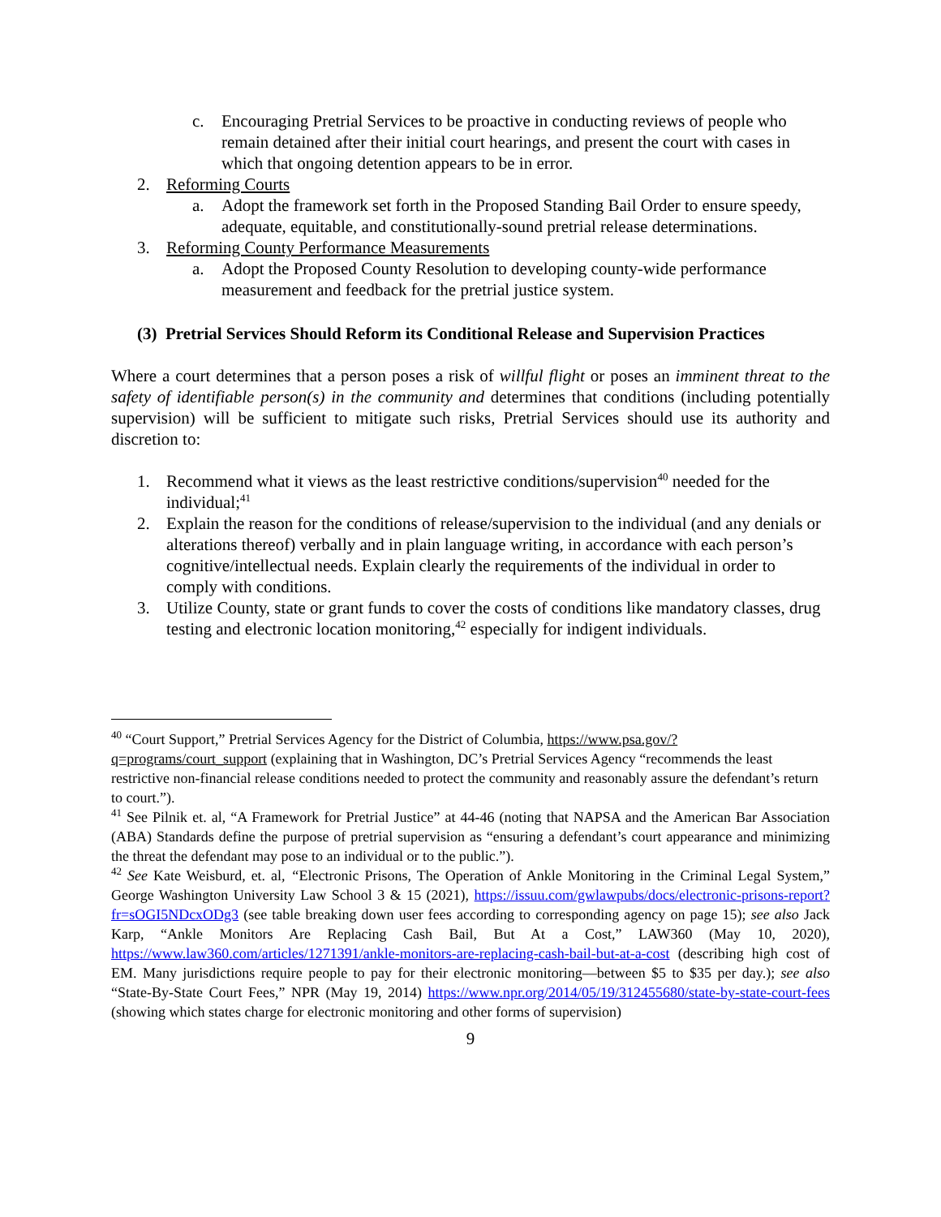c. Encouraging Pretrial Services to be proactive in conducting reviews of people who remain detained after their initial court hearings, and present the court with cases in which that ongoing detention appears to be in error.
2. Reforming Courts
a. Adopt the framework set forth in the Proposed Standing Bail Order to ensure speedy, adequate, equitable, and constitutionally-sound pretrial release determinations.
3. Reforming County Performance Measurements
a. Adopt the Proposed County Resolution to developing county-wide performance measurement and feedback for the pretrial justice system.
(3) Pretrial Services Should Reform its Conditional Release and Supervision Practices
Where a court determines that a person poses a risk of willful flight or poses an imminent threat to the safety of identifiable person(s) in the community and determines that conditions (including potentially supervision) will be sufficient to mitigate such risks, Pretrial Services should use its authority and discretion to:
1. Recommend what it views as the least restrictive conditions/supervision<sup>40</sup> needed for the individual;<sup>41</sup>
2. Explain the reason for the conditions of release/supervision to the individual (and any denials or alterations thereof) verbally and in plain language writing, in accordance with each person’s cognitive/intellectual needs. Explain clearly the requirements of the individual in order to comply with conditions.
3. Utilize County, state or grant funds to cover the costs of conditions like mandatory classes, drug testing and electronic location monitoring,<sup>42</sup> especially for indigent individuals.
<sup>40</sup> “Court Support,” Pretrial Services Agency for the District of Columbia, https://www.psa.gov/?q=programs/court_support (explaining that in Washington, DC’s Pretrial Services Agency “recommends the least restrictive non-financial release conditions needed to protect the community and reasonably assure the defendant’s return to court.”).
<sup>41</sup> See Pilnik et. al, “A Framework for Pretrial Justice” at 44-46 (noting that NAPSA and the American Bar Association (ABA) Standards define the purpose of pretrial supervision as “ensuring a defendant’s court appearance and minimizing the threat the defendant may pose to an individual or to the public.”).
<sup>42</sup> See Kate Weisburd, et. al, “Electronic Prisons, The Operation of Ankle Monitoring in the Criminal Legal System,” George Washington University Law School 3 & 15 (2021), https://issuu.com/gwlawpubs/docs/electronic-prisons-report?fr=sOGI5NDcxODg3 (see table breaking down user fees according to corresponding agency on page 15); see also Jack Karp, “Ankle Monitors Are Replacing Cash Bail, But At a Cost,” LAW360 (May 10, 2020), https://www.law360.com/articles/1271391/ankle-monitors-are-replacing-cash-bail-but-at-a-cost (describing high cost of EM. Many jurisdictions require people to pay for their electronic monitoring—between $5 to $35 per day.); see also “State-By-State Court Fees,” NPR (May 19, 2014) https://www.npr.org/2014/05/19/312455680/state-by-state-court-fees (showing which states charge for electronic monitoring and other forms of supervision)
9